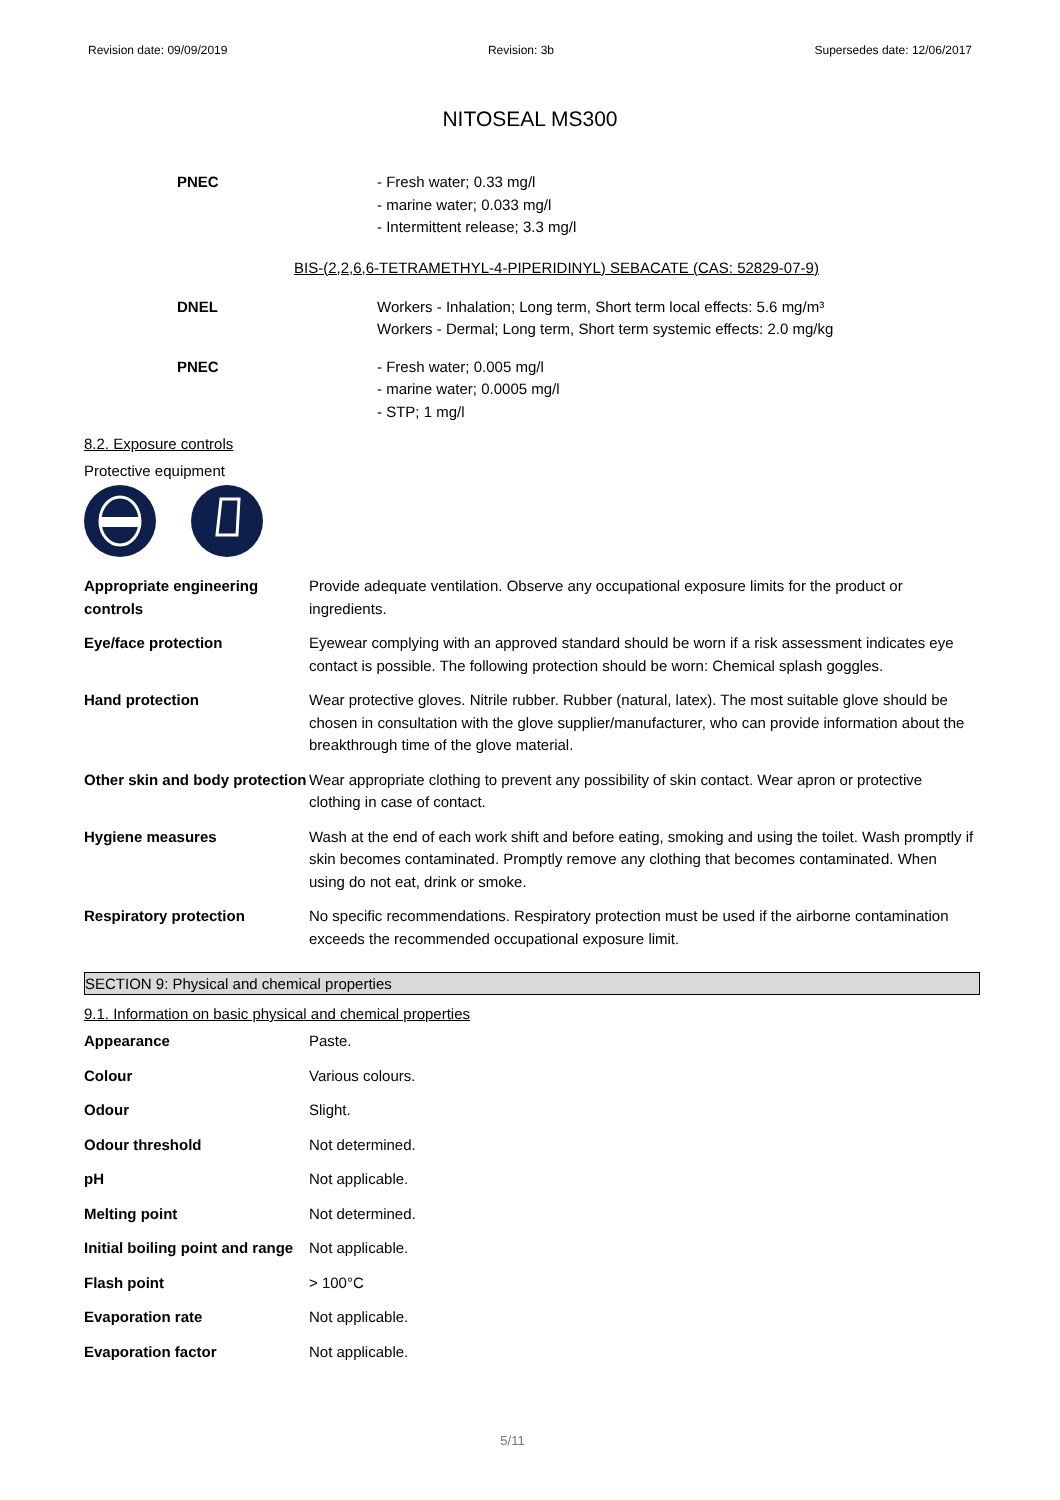Revision date: 09/09/2019 Revision: 3b Supersedes date: 12/06/2017
NITOSEAL MS300
PNEC - Fresh water; 0.33 mg/l
- marine water; 0.033 mg/l
- Intermittent release; 3.3 mg/l
BIS-(2,2,6,6-TETRAMETHYL-4-PIPERIDINYL) SEBACATE (CAS: 52829-07-9)
DNEL Workers - Inhalation; Long term, Short term local effects: 5.6 mg/m³
Workers - Dermal; Long term, Short term systemic effects: 2.0 mg/kg
PNEC - Fresh water; 0.005 mg/l
- marine water; 0.0005 mg/l
- STP; 1 mg/l
8.2. Exposure controls
Protective equipment
| Appropriate engineering controls | Provide adequate ventilation. Observe any occupational exposure limits for the product or ingredients. |
| Eye/face protection | Eyewear complying with an approved standard should be worn if a risk assessment indicates eye contact is possible. The following protection should be worn: Chemical splash goggles. |
| Hand protection | Wear protective gloves. Nitrile rubber. Rubber (natural, latex). The most suitable glove should be chosen in consultation with the glove supplier/manufacturer, who can provide information about the breakthrough time of the glove material. |
| Other skin and body protection | Wear appropriate clothing to prevent any possibility of skin contact. Wear apron or protective clothing in case of contact. |
| Hygiene measures | Wash at the end of each work shift and before eating, smoking and using the toilet. Wash promptly if skin becomes contaminated. Promptly remove any clothing that becomes contaminated. When using do not eat, drink or smoke. |
| Respiratory protection | No specific recommendations. Respiratory protection must be used if the airborne contamination exceeds the recommended occupational exposure limit. |
SECTION 9: Physical and chemical properties
9.1. Information on basic physical and chemical properties
| Appearance | Paste. |
| Colour | Various colours. |
| Odour | Slight. |
| Odour threshold | Not determined. |
| pH | Not applicable. |
| Melting point | Not determined. |
| Initial boiling point and range | Not applicable. |
| Flash point | > 100°C |
| Evaporation rate | Not applicable. |
| Evaporation factor | Not applicable. |
5/11